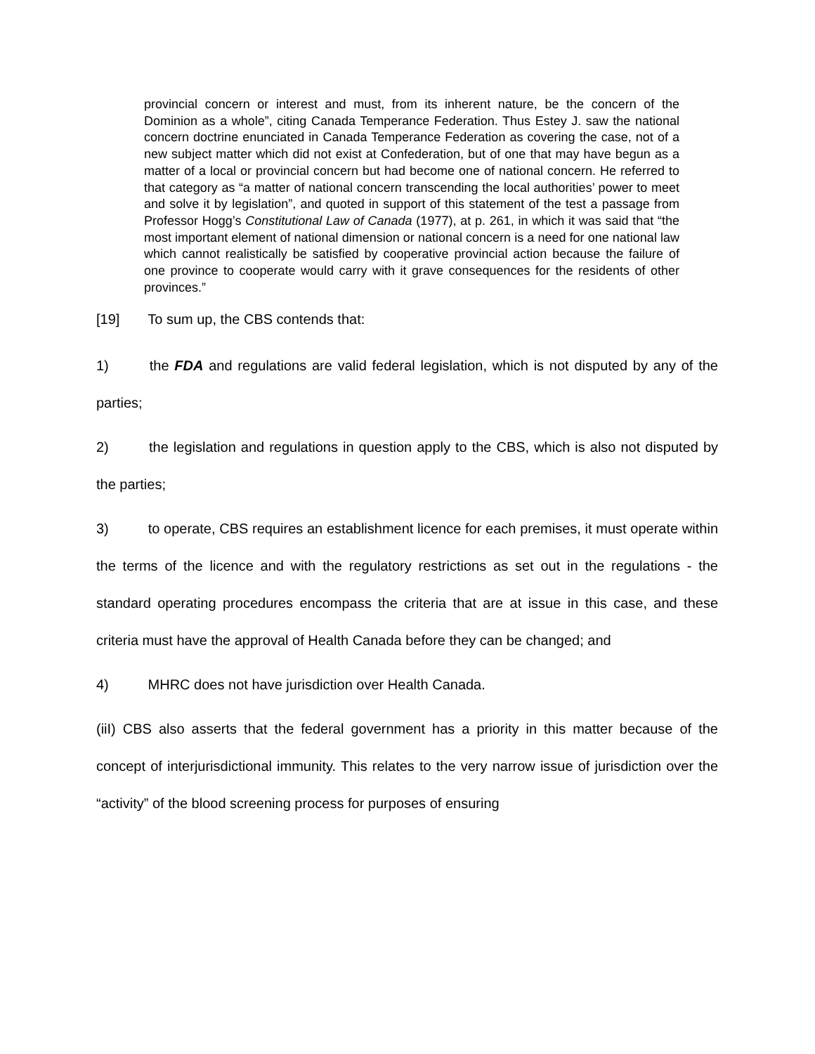provincial concern or interest and must, from its inherent nature, be the concern of the Dominion as a whole”, citing Canada Temperance Federation. Thus Estey J. saw the national concern doctrine enunciated in Canada Temperance Federation as covering the case, not of a new subject matter which did not exist at Confederation, but of one that may have begun as a matter of a local or provincial concern but had become one of national concern. He referred to that category as “a matter of national concern transcending the local authorities’ power to meet and solve it by legislation”, and quoted in support of this statement of the test a passage from Professor Hogg’s Constitutional Law of Canada (1977), at p. 261, in which it was said that “the most important element of national dimension or national concern is a need for one national law which cannot realistically be satisfied by cooperative provincial action because the failure of one province to cooperate would carry with it grave consequences for the residents of other provinces.”
[19] To sum up, the CBS contends that:
1) the FDA and regulations are valid federal legislation, which is not disputed by any of the parties;
2) the legislation and regulations in question apply to the CBS, which is also not disputed by the parties;
3) to operate, CBS requires an establishment licence for each premises, it must operate within the terms of the licence and with the regulatory restrictions as set out in the regulations - the standard operating procedures encompass the criteria that are at issue in this case, and these criteria must have the approval of Health Canada before they can be changed; and
4) MHRC does not have jurisdiction over Health Canada.
(iiI) CBS also asserts that the federal government has a priority in this matter because of the concept of interjurisdictional immunity. This relates to the very narrow issue of jurisdiction over the “activity” of the blood screening process for purposes of ensuring